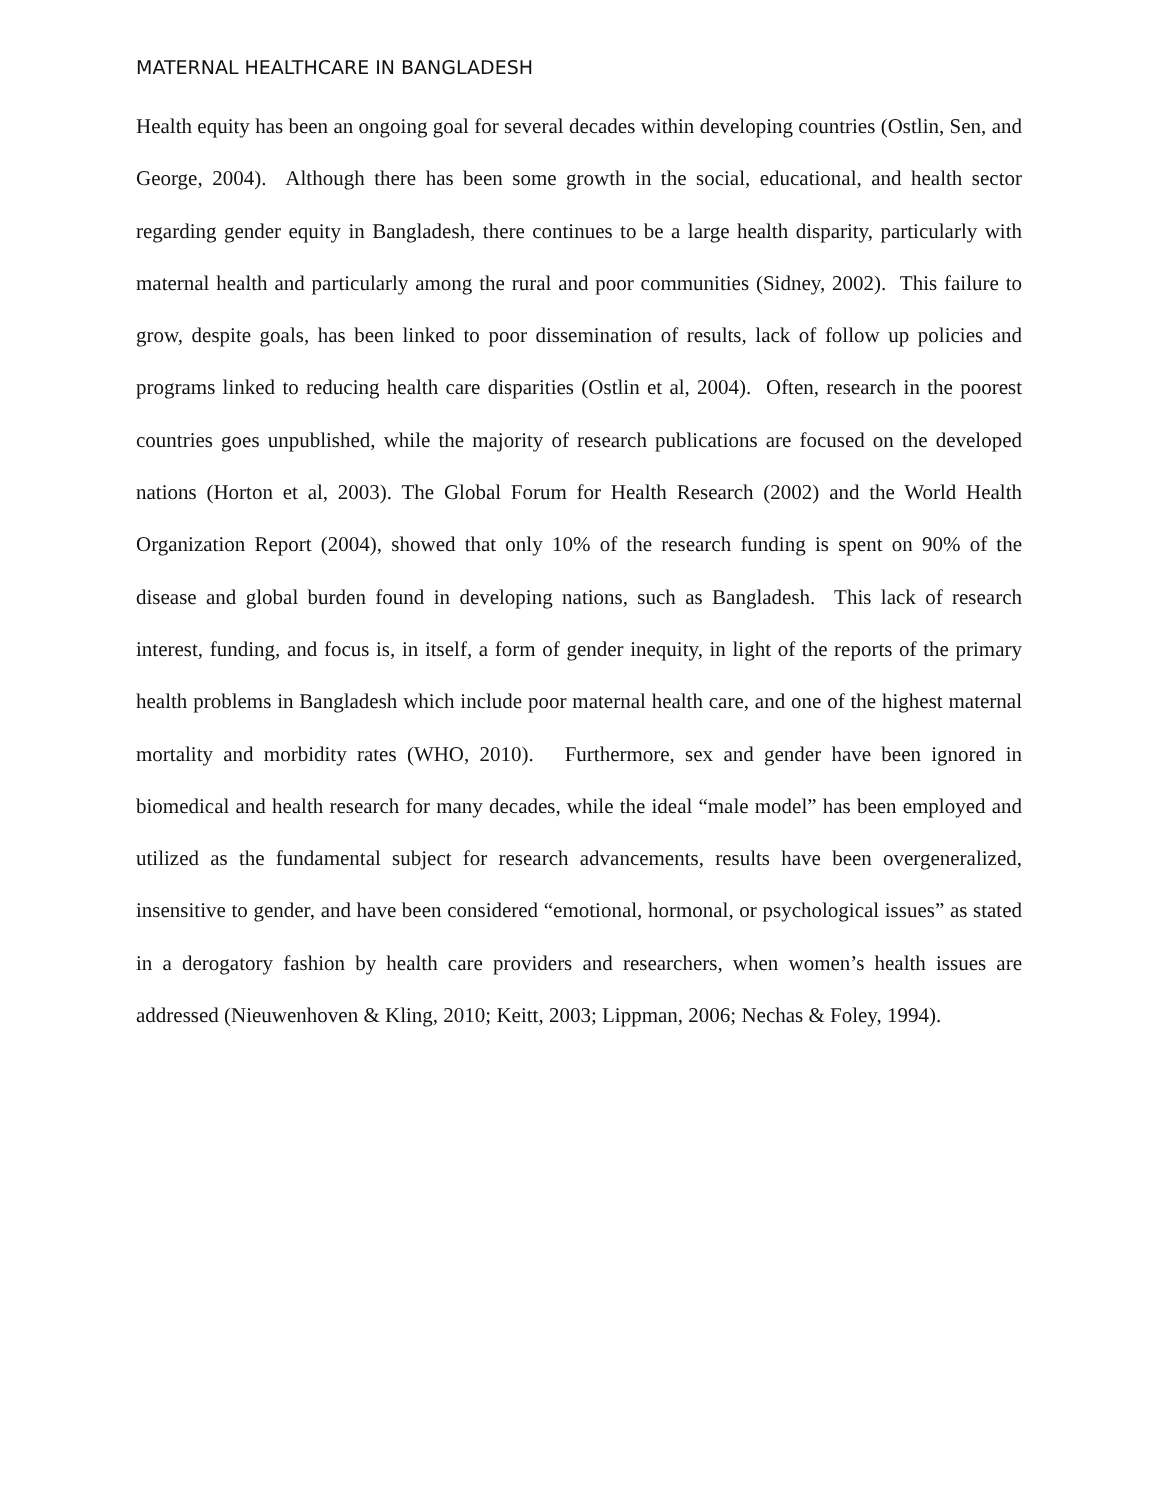MATERNAL HEALTHCARE IN BANGLADESH
Health equity has been an ongoing goal for several decades within developing countries (Ostlin, Sen, and George, 2004). Although there has been some growth in the social, educational, and health sector regarding gender equity in Bangladesh, there continues to be a large health disparity, particularly with maternal health and particularly among the rural and poor communities (Sidney, 2002). This failure to grow, despite goals, has been linked to poor dissemination of results, lack of follow up policies and programs linked to reducing health care disparities (Ostlin et al, 2004). Often, research in the poorest countries goes unpublished, while the majority of research publications are focused on the developed nations (Horton et al, 2003). The Global Forum for Health Research (2002) and the World Health Organization Report (2004), showed that only 10% of the research funding is spent on 90% of the disease and global burden found in developing nations, such as Bangladesh. This lack of research interest, funding, and focus is, in itself, a form of gender inequity, in light of the reports of the primary health problems in Bangladesh which include poor maternal health care, and one of the highest maternal mortality and morbidity rates (WHO, 2010). Furthermore, sex and gender have been ignored in biomedical and health research for many decades, while the ideal “male model” has been employed and utilized as the fundamental subject for research advancements, results have been overgeneralized, insensitive to gender, and have been considered “emotional, hormonal, or psychological issues” as stated in a derogatory fashion by health care providers and researchers, when women’s health issues are addressed (Nieuwenhoven & Kling, 2010; Keitt, 2003; Lippman, 2006; Nechas & Foley, 1994).